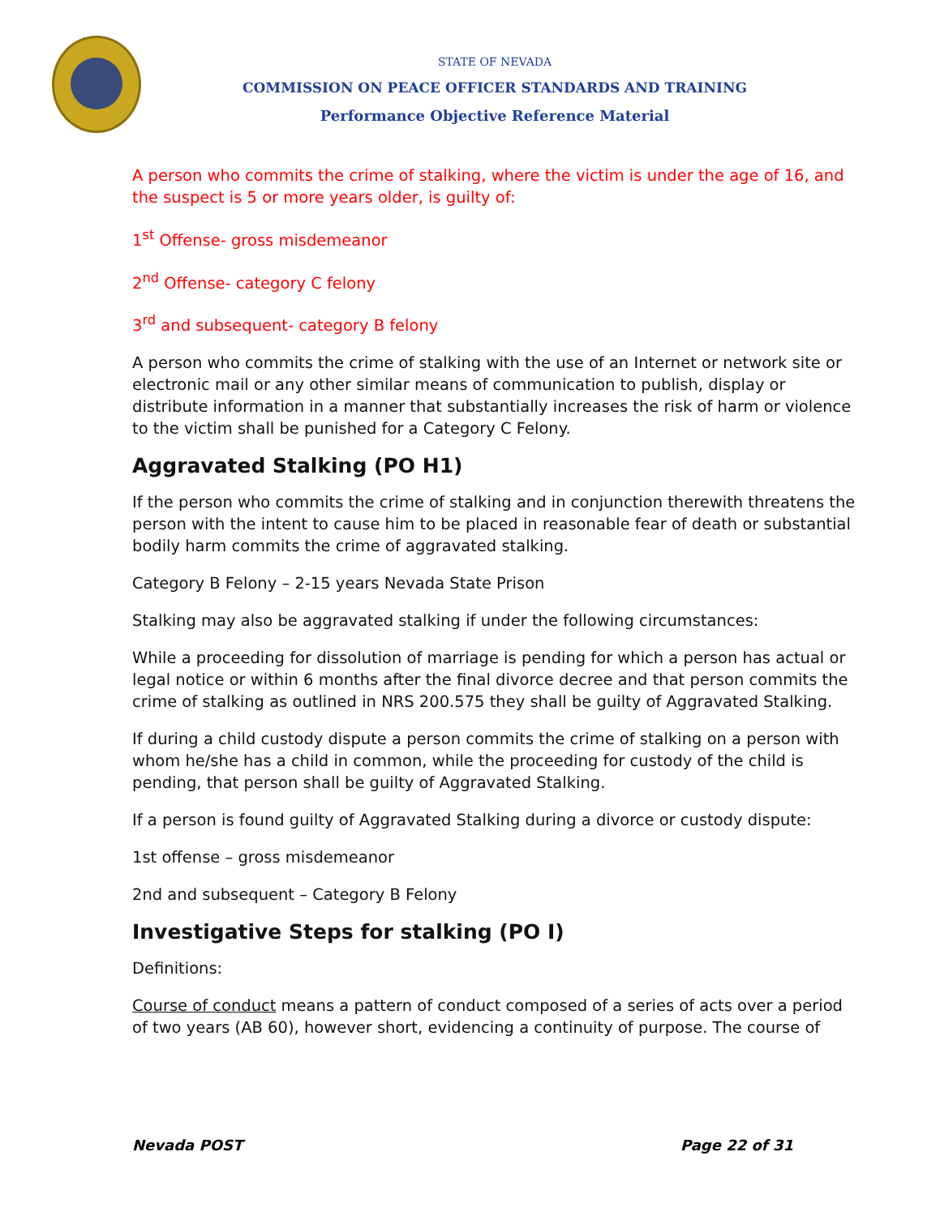STATE OF NEVADA
COMMISSION ON PEACE OFFICER STANDARDS AND TRAINING
Performance Objective Reference Material
A person who commits the crime of stalking, where the victim is under the age of 16, and the suspect is 5 or more years older, is guilty of:
1<sup>st</sup> Offense- gross misdemeanor
2<sup>nd</sup> Offense- category C felony
3<sup>rd</sup> and subsequent- category B felony
A person who commits the crime of stalking with the use of an Internet or network site or electronic mail or any other similar means of communication to publish, display or distribute information in a manner that substantially increases the risk of harm or violence to the victim shall be punished for a Category C Felony.
Aggravated Stalking (PO H1)
If the person who commits the crime of stalking and in conjunction therewith threatens the person with the intent to cause him to be placed in reasonable fear of death or substantial bodily harm commits the crime of aggravated stalking.
Category B Felony – 2-15 years Nevada State Prison
Stalking may also be aggravated stalking if under the following circumstances:
While a proceeding for dissolution of marriage is pending for which a person has actual or legal notice or within 6 months after the final divorce decree and that person commits the crime of stalking as outlined in NRS 200.575 they shall be guilty of Aggravated Stalking.
If during a child custody dispute a person commits the crime of stalking on a person with whom he/she has a child in common, while the proceeding for custody of the child is pending, that person shall be guilty of Aggravated Stalking.
If a person is found guilty of Aggravated Stalking during a divorce or custody dispute:
1st offense – gross misdemeanor
2nd and subsequent – Category B Felony
Investigative Steps for stalking (PO I)
Definitions:
Course of conduct means a pattern of conduct composed of a series of acts over a period of two years (AB 60), however short, evidencing a continuity of purpose. The course of
Nevada POST Page 22 of 31